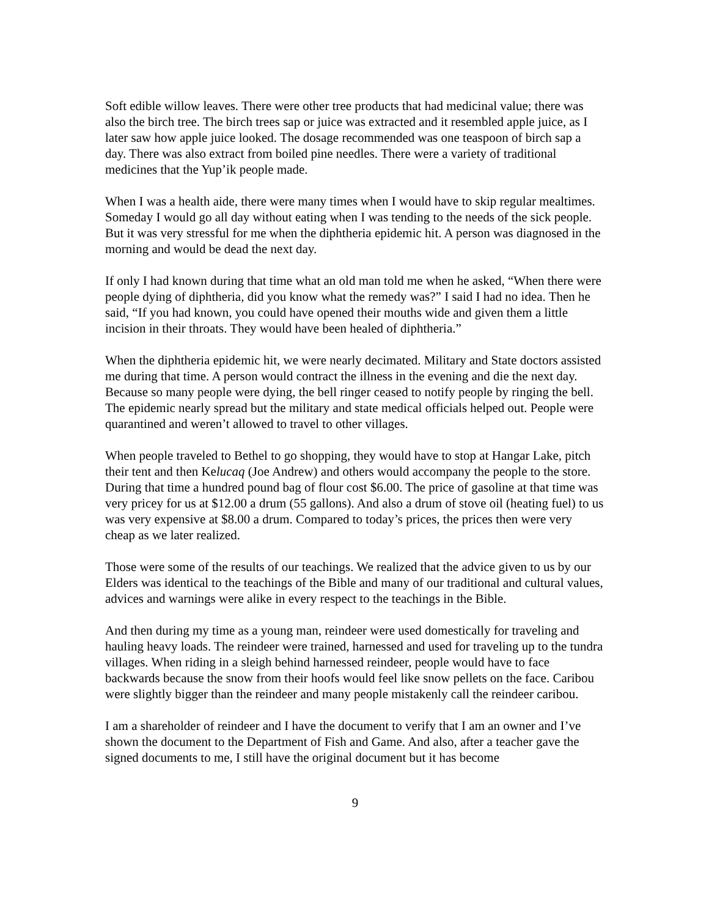Soft edible willow leaves. There were other tree products that had medicinal value; there was also the birch tree. The birch trees sap or juice was extracted and it resembled apple juice, as I later saw how apple juice looked. The dosage recommended was one teaspoon of birch sap a day. There was also extract from boiled pine needles. There were a variety of traditional medicines that the Yup’ik people made.
When I was a health aide, there were many times when I would have to skip regular mealtimes. Someday I would go all day without eating when I was tending to the needs of the sick people. But it was very stressful for me when the diphtheria epidemic hit. A person was diagnosed in the morning and would be dead the next day.
If only I had known during that time what an old man told me when he asked, “When there were people dying of diphtheria, did you know what the remedy was?” I said I had no idea. Then he said, “If you had known, you could have opened their mouths wide and given them a little incision in their throats. They would have been healed of diphtheria.”
When the diphtheria epidemic hit, we were nearly decimated. Military and State doctors assisted me during that time. A person would contract the illness in the evening and die the next day. Because so many people were dying, the bell ringer ceased to notify people by ringing the bell. The epidemic nearly spread but the military and state medical officials helped out. People were quarantined and weren’t allowed to travel to other villages.
When people traveled to Bethel to go shopping, they would have to stop at Hangar Lake, pitch their tent and then Kelucaq (Joe Andrew) and others would accompany the people to the store. During that time a hundred pound bag of flour cost $6.00. The price of gasoline at that time was very pricey for us at $12.00 a drum (55 gallons). And also a drum of stove oil (heating fuel) to us was very expensive at $8.00 a drum. Compared to today’s prices, the prices then were very cheap as we later realized.
Those were some of the results of our teachings. We realized that the advice given to us by our Elders was identical to the teachings of the Bible and many of our traditional and cultural values, advices and warnings were alike in every respect to the teachings in the Bible.
And then during my time as a young man, reindeer were used domestically for traveling and hauling heavy loads. The reindeer were trained, harnessed and used for traveling up to the tundra villages. When riding in a sleigh behind harnessed reindeer, people would have to face backwards because the snow from their hoofs would feel like snow pellets on the face. Caribou were slightly bigger than the reindeer and many people mistakenly call the reindeer caribou.
I am a shareholder of reindeer and I have the document to verify that I am an owner and I’ve shown the document to the Department of Fish and Game. And also, after a teacher gave the signed documents to me, I still have the original document but it has become
9